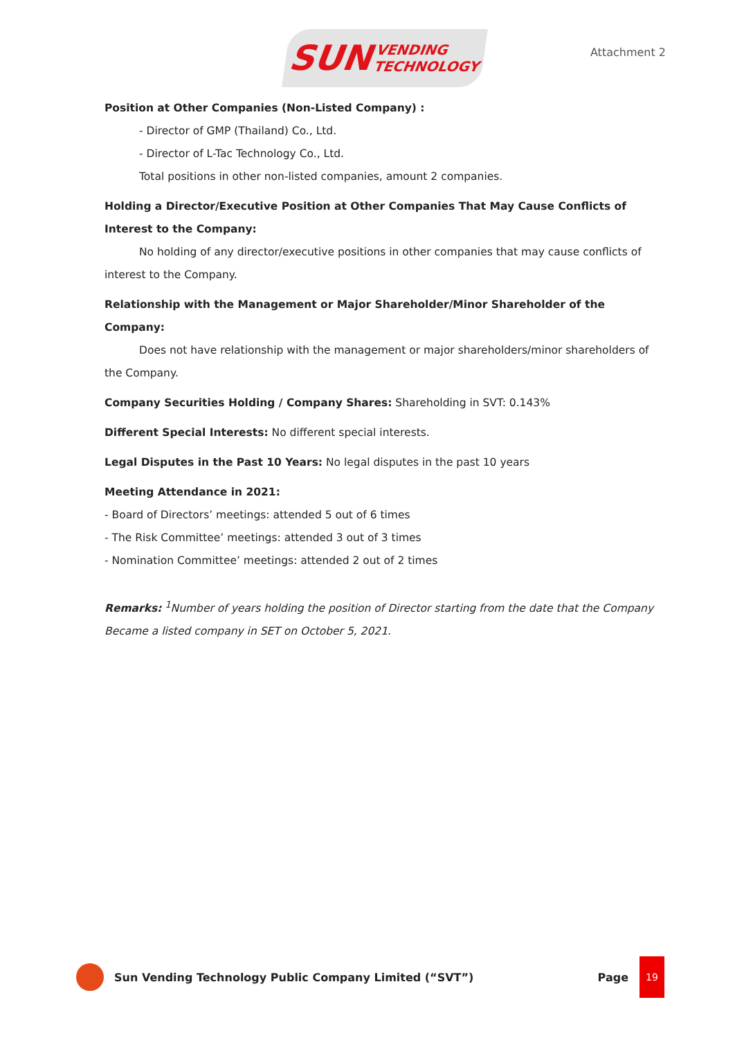SUN VENDING
TECHNOLOGY
Attachment 2
Position at Other Companies (Non-Listed Company) :
- Director of GMP (Thailand) Co., Ltd.
- Director of L-Tac Technology Co., Ltd.
Total positions in other non-listed companies, amount 2 companies.
Holding a Director/Executive Position at Other Companies That May Cause Conflicts of Interest to the Company:
No holding of any director/executive positions in other companies that may cause conflicts of interest to the Company.
Relationship with the Management or Major Shareholder/Minor Shareholder of the Company:
Does not have relationship with the management or major shareholders/minor shareholders of the Company.
Company Securities Holding / Company Shares: Shareholding in SVT: 0.143%
Different Special Interests: No different special interests.
Legal Disputes in the Past 10 Years: No legal disputes in the past 10 years
Meeting Attendance in 2021:
- Board of Directors’ meetings: attended 5 out of 6 times
- The Risk Committee’ meetings: attended 3 out of 3 times
- Nomination Committee’ meetings: attended 2 out of 2 times
Remarks: <sup>1</sup>Number of years holding the position of Director starting from the date that the Company Became a listed company in SET on October 5, 2021.
Sun Vending Technology Public Company Limited (“SVT”) Page
19